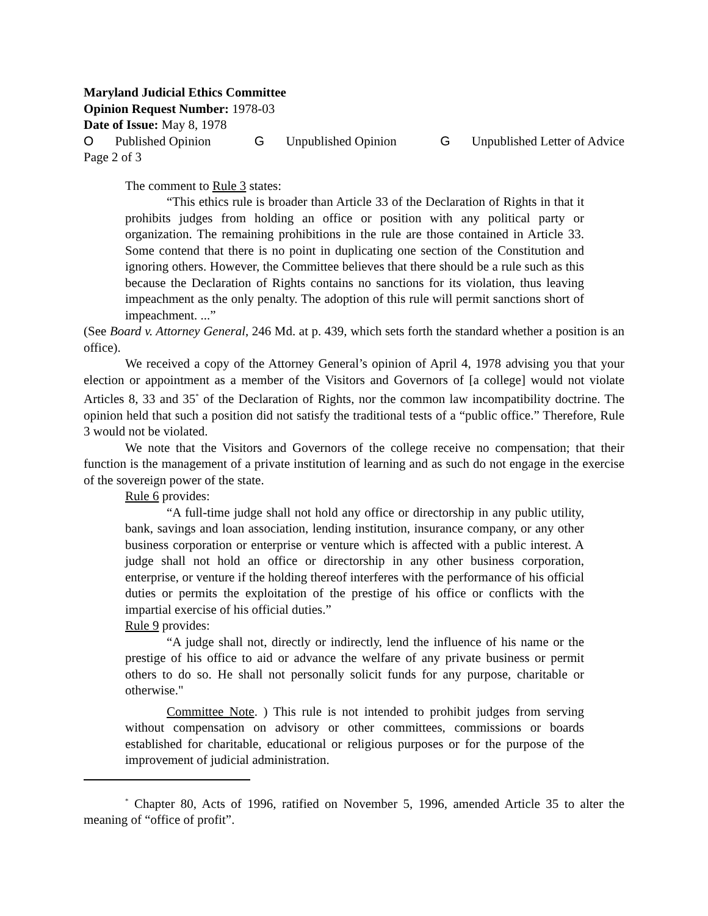Maryland Judicial Ethics Committee
Opinion Request Number: 1978-03
Date of Issue: May 8, 1978
O Published Opinion G Unpublished Opinion G Unpublished Letter of Advice
Page 2 of 3
The comment to Rule 3 states:
“This ethics rule is broader than Article 33 of the Declaration of Rights in that it prohibits judges from holding an office or position with any political party or organization. The remaining prohibitions in the rule are those contained in Article 33. Some contend that there is no point in duplicating one section of the Constitution and ignoring others. However, the Committee believes that there should be a rule such as this because the Declaration of Rights contains no sanctions for its violation, thus leaving impeachment as the only penalty. The adoption of this rule will permit sanctions short of impeachment. ...”
(See Board v. Attorney General, 246 Md. at p. 439, which sets forth the standard whether a position is an office).
We received a copy of the Attorney General’s opinion of April 4, 1978 advising you that your election or appointment as a member of the Visitors and Governors of [a college] would not violate Articles 8, 33 and 35<sup>*</sup> of the Declaration of Rights, nor the common law incompatibility doctrine. The opinion held that such a position did not satisfy the traditional tests of a “public office.” Therefore, Rule 3 would not be violated.
We note that the Visitors and Governors of the college receive no compensation; that their function is the management of a private institution of learning and as such do not engage in the exercise of the sovereign power of the state.
Rule 6 provides:
“A full-time judge shall not hold any office or directorship in any public utility, bank, savings and loan association, lending institution, insurance company, or any other business corporation or enterprise or venture which is affected with a public interest. A judge shall not hold an office or directorship in any other business corporation, enterprise, or venture if the holding thereof interferes with the performance of his official duties or permits the exploitation of the prestige of his office or conflicts with the impartial exercise of his official duties.”
Rule 9 provides:
“A judge shall not, directly or indirectly, lend the influence of his name or the prestige of his office to aid or advance the welfare of any private business or permit others to do so. He shall not personally solicit funds for any purpose, charitable or otherwise."
Committee Note. ) This rule is not intended to prohibit judges from serving without compensation on advisory or other committees, commissions or boards established for charitable, educational or religious purposes or for the purpose of the improvement of judicial administration.
<sup>*</sup> Chapter 80, Acts of 1996, ratified on November 5, 1996, amended Article 35 to alter the meaning of “office of profit”.